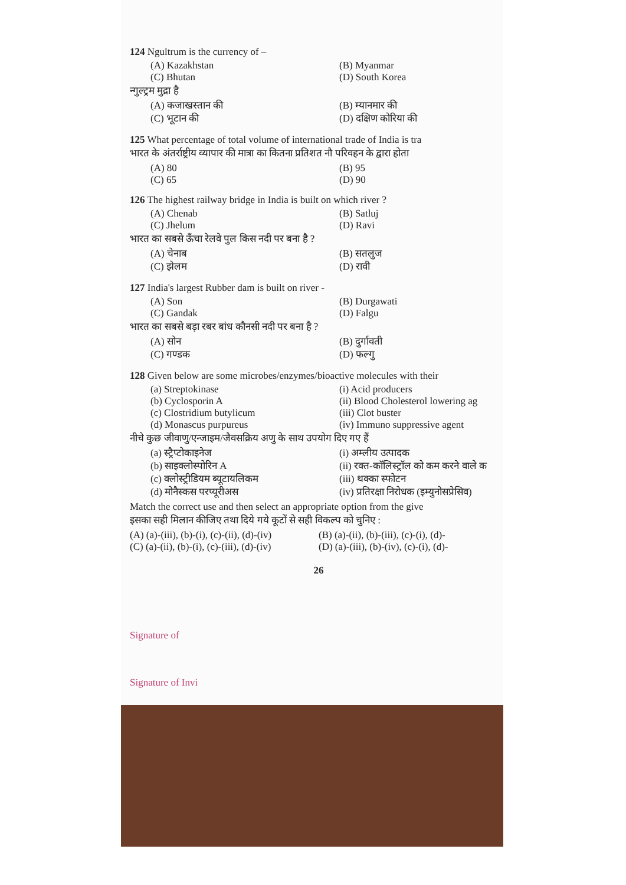124 Ngultrum is the currency of –
(A) Kazakhstan (B) Myanmar (C) Bhutan (D) South Korea
न्गुल्ट्रम मुद्रा है
(A) कजाखस्तान की (B) म्यानमार की (C) भूटान की (D) दक्षिण कोरिया की
125 What percentage of total volume of international trade of India is tra
भारत के अंतर्राष्ट्रीय व्यापार की मात्रा का कितना प्रतिशत नौ परिवहन के द्वारा होता
(A) 80 (B) 95 (C) 65 (D) 90
126 The highest railway bridge in India is built on which river ?
(A) Chenab (B) Satluj (C) Jhelum (D) Ravi
भारत का सबसे ऊँचा रेलवे पुल किस नदी पर बना है ?
(A) चेनाब (B) सतलुज (C) झेलम (D) रावी
127 India's largest Rubber dam is built on river -
(A) Son (B) Durgawati (C) Gandak (D) Falgu
भारत का सबसे बड़ा रबर बांध कौनसी नदी पर बना है ?
(A) सोन (B) दुर्गावती (C) गण्डक (D) फल्गु
128 Given below are some microbes/enzymes/bioactive molecules with their
(a) Streptokinase (i) Acid producers (b) Cyclosporin A (ii) Blood Cholesterol lowering ag (c) Clostridium butylicum (iii) Clot buster (d) Monascus purpureus (iv) Immuno suppressive agent
नीचे कुछ जीवाणु/एन्जाइम/जैवसक्रिय अणु के साथ उपयोग दिए गए हैं
(a) स्ट्रैप्टोकाइनेज (i) अम्लीय उत्पादक (b) साइक्लोस्पोरिन A (ii) रक्त-कॉलिस्ट्रॉल को कम करने वाले क (c) क्लोस्ट्रीडियम ब्यूटायलिकम (iii) थक्का स्फोटन (d) मोनैस्कस परप्यूरीअस (iv) प्रतिरक्षा निरोधक (इम्युनोसप्रेसिव)
Match the correct use and then select an appropriate option from the give
इसका सही मिलान कीजिए तथा दिये गये कूटों से सही विकल्प को चुनिए :
(A) (a)-(iii), (b)-(i), (c)-(ii), (d)-(iv) (B) (a)-(ii), (b)-(iii), (c)-(i), (d)- (C) (a)-(ii), (b)-(i), (c)-(iii), (d)-(iv) (D) (a)-(iii), (b)-(iv), (c)-(i), (d)-
26
Signature of
Signature of Invi